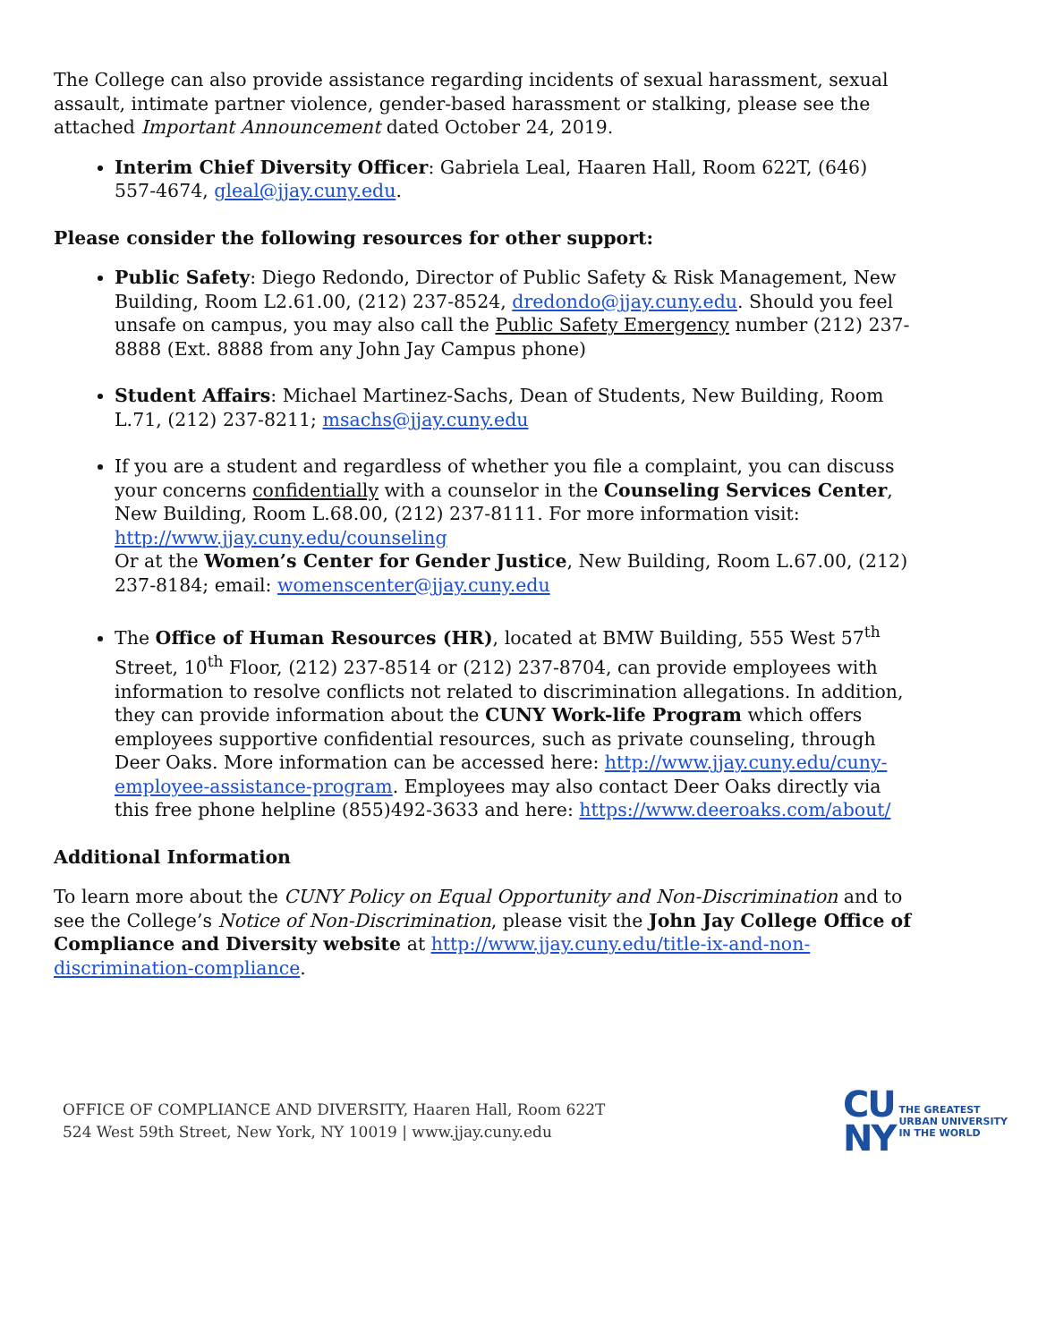The College can also provide assistance regarding incidents of sexual harassment, sexual assault, intimate partner violence, gender-based harassment or stalking, please see the attached Important Announcement dated October 24, 2019.
Interim Chief Diversity Officer: Gabriela Leal, Haaren Hall, Room 622T, (646) 557-4674, gleal@jjay.cuny.edu.
Please consider the following resources for other support:
Public Safety: Diego Redondo, Director of Public Safety & Risk Management, New Building, Room L2.61.00, (212) 237-8524, dredondo@jjay.cuny.edu. Should you feel unsafe on campus, you may also call the Public Safety Emergency number (212) 237-8888 (Ext. 8888 from any John Jay Campus phone)
Student Affairs: Michael Martinez-Sachs, Dean of Students, New Building, Room L.71, (212) 237-8211; msachs@jjay.cuny.edu
If you are a student and regardless of whether you file a complaint, you can discuss your concerns confidentially with a counselor in the Counseling Services Center, New Building, Room L.68.00, (212) 237-8111. For more information visit: http://www.jjay.cuny.edu/counseling
Or at the Women’s Center for Gender Justice, New Building, Room L.67.00, (212) 237-8184; email: womenscenter@jjay.cuny.edu
The Office of Human Resources (HR), located at BMW Building, 555 West 57<sup>th</sup> Street, 10<sup>th</sup> Floor, (212) 237-8514 or (212) 237-8704, can provide employees with information to resolve conflicts not related to discrimination allegations. In addition, they can provide information about the CUNY Work-life Program which offers employees supportive confidential resources, such as private counseling, through Deer Oaks. More information can be accessed here: http://www.jjay.cuny.edu/cuny-employee-assistance-program. Employees may also contact Deer Oaks directly via this free phone helpline (855)492-3633 and here: https://www.deeroaks.com/about/
Additional Information
To learn more about the CUNY Policy on Equal Opportunity and Non-Discrimination and to see the College’s Notice of Non-Discrimination, please visit the John Jay College Office of Compliance and Diversity website at http://www.jjay.cuny.edu/title-ix-and-non-discrimination-compliance.
OFFICE OF COMPLIANCE AND DIVERSITY, Haaren Hall, Room 622T
524 West 59th Street, New York, NY 10019 | www.jjay.cuny.edu
CU
NY
THE GREATEST
URBAN UNIVERSITY
IN THE WORLD